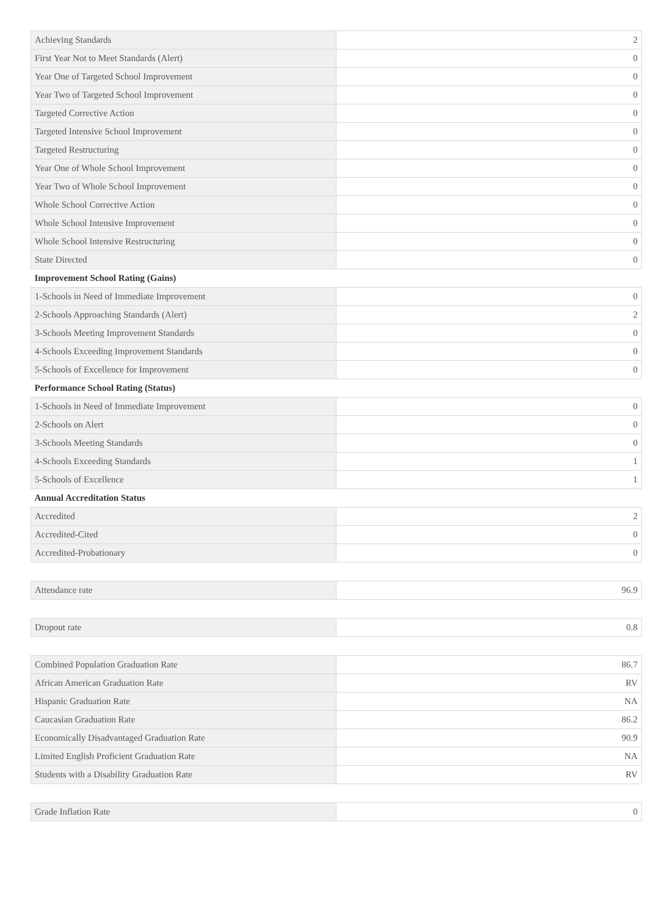| Achieving Standards | 2 |
| First Year Not to Meet Standards (Alert) | 0 |
| Year One of Targeted School Improvement | 0 |
| Year Two of Targeted School Improvement | 0 |
| Targeted Corrective Action | 0 |
| Targeted Intensive School Improvement | 0 |
| Targeted Restructuring | 0 |
| Year One of Whole School Improvement | 0 |
| Year Two of Whole School Improvement | 0 |
| Whole School Corrective Action | 0 |
| Whole School Intensive Improvement | 0 |
| Whole School Intensive Restructuring | 0 |
| State Directed | 0 |
| Improvement School Rating (Gains) | |
| 1-Schools in Need of Immediate Improvement | 0 |
| 2-Schools Approaching Standards (Alert) | 2 |
| 3-Schools Meeting Improvement Standards | 0 |
| 4-Schools Exceeding Improvement Standards | 0 |
| 5-Schools of Excellence for Improvement | 0 |
| Performance School Rating (Status) | |
| 1-Schools in Need of Immediate Improvement | 0 |
| 2-Schools on Alert | 0 |
| 3-Schools Meeting Standards | 0 |
| 4-Schools Exceeding Standards | 1 |
| 5-Schools of Excellence | 1 |
| Annual Accreditation Status | |
| Accredited | 2 |
| Accredited-Cited | 0 |
| Accredited-Probationary | 0 |
| Attendance rate | 96.9 |
| Dropout rate | 0.8 |
| Combined Population Graduation Rate | 86.7 |
| African American Graduation Rate | RV |
| Hispanic Graduation Rate | NA |
| Caucasian Graduation Rate | 86.2 |
| Economically Disadvantaged Graduation Rate | 90.9 |
| Limited English Proficient Graduation Rate | NA |
| Students with a Disability Graduation Rate | RV |
| Grade Inflation Rate | 0 |